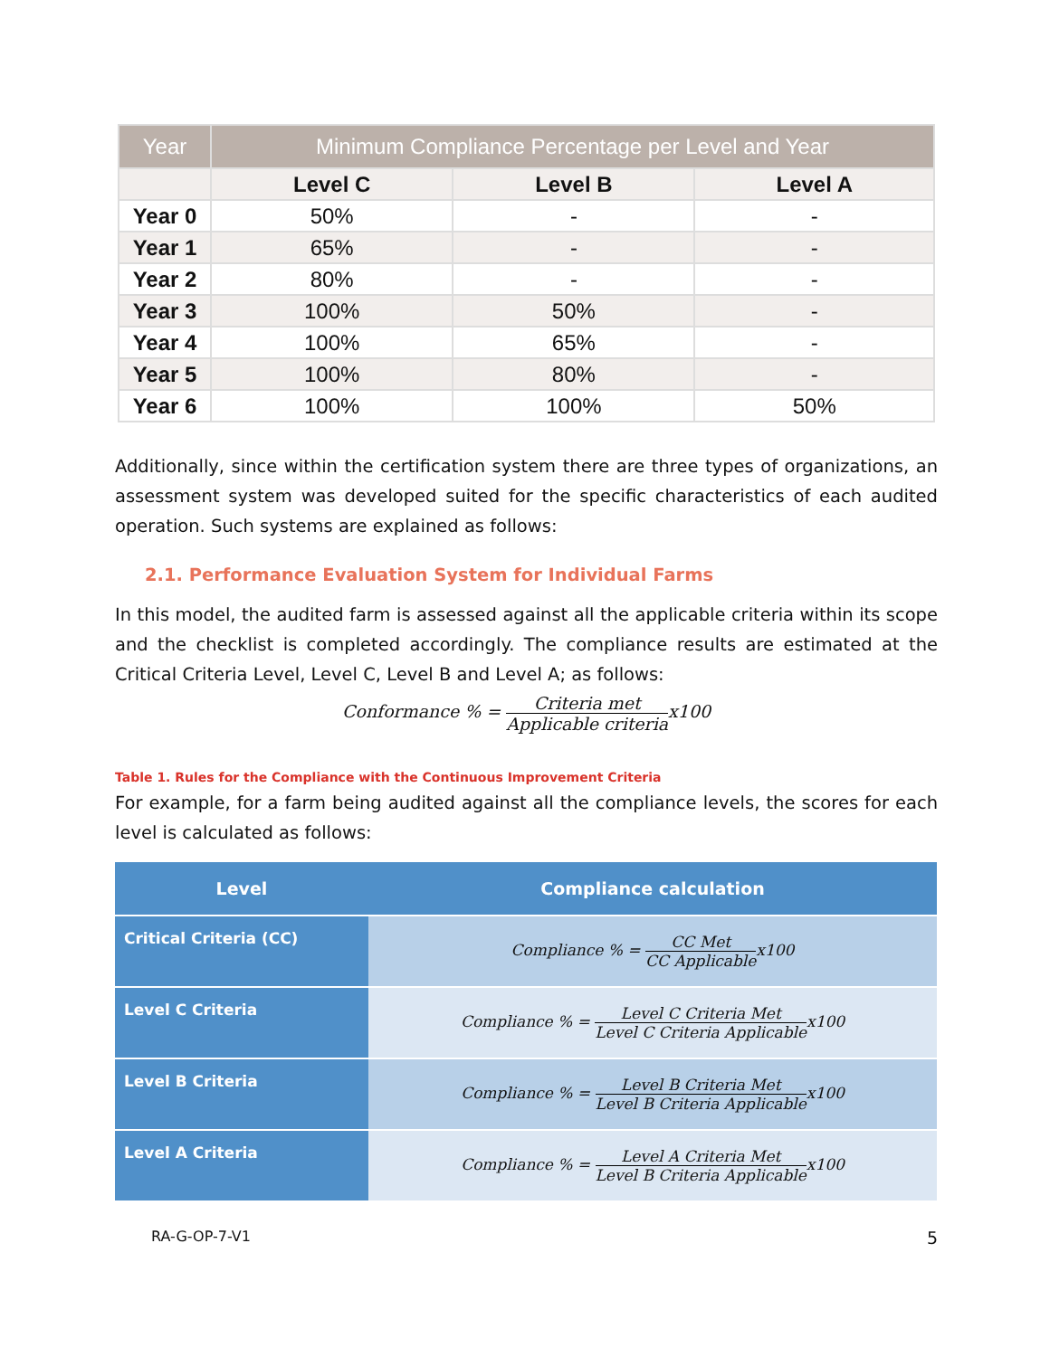| Year | Minimum Compliance Percentage per Level and Year | | |
| --- | --- | --- | --- |
| | Level C | Level B | Level A |
| Year 0 | 50% | - | - |
| Year 1 | 65% | - | - |
| Year 2 | 80% | - | - |
| Year 3 | 100% | 50% | - |
| Year 4 | 100% | 65% | - |
| Year 5 | 100% | 80% | - |
| Year 6 | 100% | 100% | 50% |
Additionally, since within the certification system there are three types of organizations, an assessment system was developed suited for the specific characteristics of each audited operation. Such systems are explained as follows:
2.1. Performance Evaluation System for Individual Farms
In this model, the audited farm is assessed against all the applicable criteria within its scope and the checklist is completed accordingly. The compliance results are estimated at the Critical Criteria Level, Level C, Level B and Level A; as follows:
Conformance % = Criteria met Applicable criteriax100
Table 1. Rules for the Compliance with the Continuous Improvement Criteria
For example, for a farm being audited against all the compliance levels, the scores for each level is calculated as follows:
| Level | Compliance calculation |
| --- | --- |
| Critical Criteria (CC) | Compliance % = CC Met CC Applicable x100 |
| Level C Criteria | Compliance % = Level C Criteria Met Level C Criteria Applicable x100 |
| Level B Criteria | Compliance % = Level B Criteria Met Level B Criteria Applicable x100 |
| Level A Criteria | Compliance % = Level A Criteria Met Level B Criteria Applicable x100 |
RA-G-OP-7-V1 5